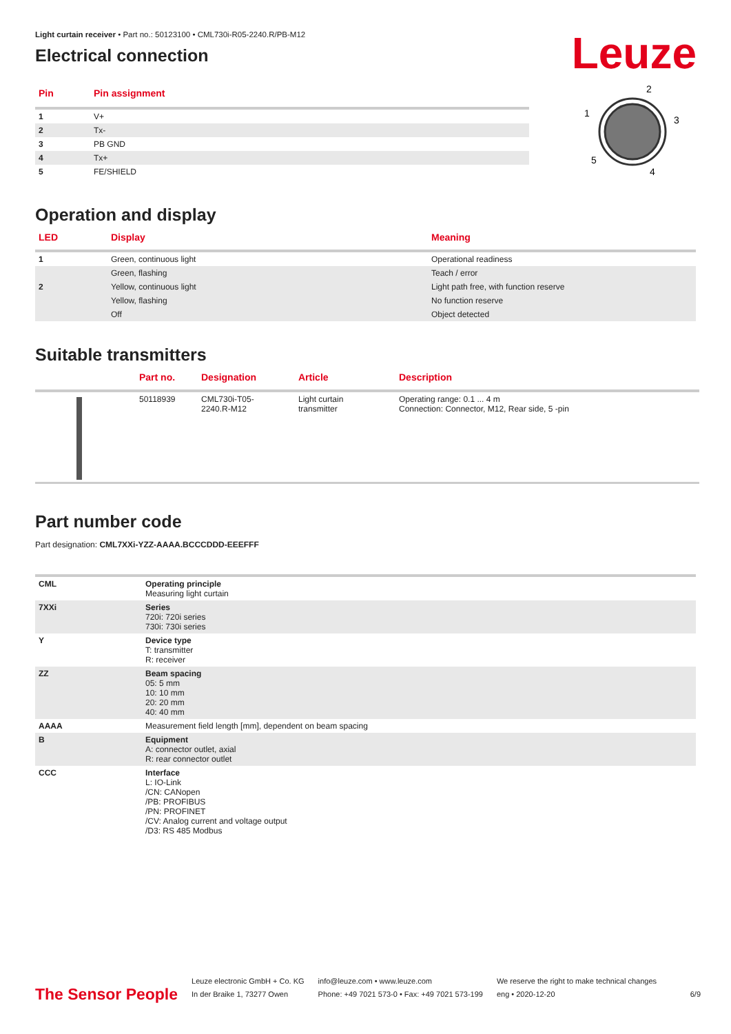Leuze
Light curtain receiver • Part no.: 50123100 • CML730i-R05-2240.R/PB-M12
Electrical connection
| Pin | Pin assignment |
| --- | --- |
| 1 | V+ |
| 2 | Tx- |
| 3 | PB GND |
| 4 | Tx+ |
| 5 | FE/SHIELD |
2
1
3
5
4
Operation and display
| LED | Display | Meaning |
| --- | --- | --- |
| 1 | Green, continuous light | Operational readiness |
| | Green, flashing | Teach / error |
| 2 | Yellow, continuous light | Light path free, with function reserve |
| | Yellow, flashing | No function reserve |
| | Off | Object detected |
Suitable transmitters
| | Part no. | Designation | Article | Description |
| --- | --- | --- | --- | --- |
| | 50118939 | CML730i-T05- 2240.R-M12 | Light curtain transmitter | Operating range: 0.1 ... 4 m Connection: Connector, M12, Rear side, 5 -pin |
Part number code
Part designation: CML7XXi-YZZ-AAAA.BCCCDDD-EEEFFF
| CML | Operating principle Measuring light curtain |
| 7XXi | Series 720i: 720i series 730i: 730i series |
| Y | Device type T: transmitter R: receiver |
| ZZ | Beam spacing 05: 5 mm 10: 10 mm 20: 20 mm 40: 40 mm |
| AAAA | Measurement field length [mm], dependent on beam spacing |
| B | Equipment A: connector outlet, axial R: rear connector outlet |
| CCC | Interface L: IO-Link /CN: CANopen /PB: PROFIBUS /PN: PROFINET /CV: Analog current and voltage output /D3: RS 485 Modbus |
The Sensor People
Leuze electronic GmbH + Co. KG
In der Braike 1, 73277 Owen
info@leuze.com • www.leuze.com
Phone: +49 7021 573-0 • Fax: +49 7021 573-199
We reserve the right to make technical changes
eng • 2020-12-20
6/9